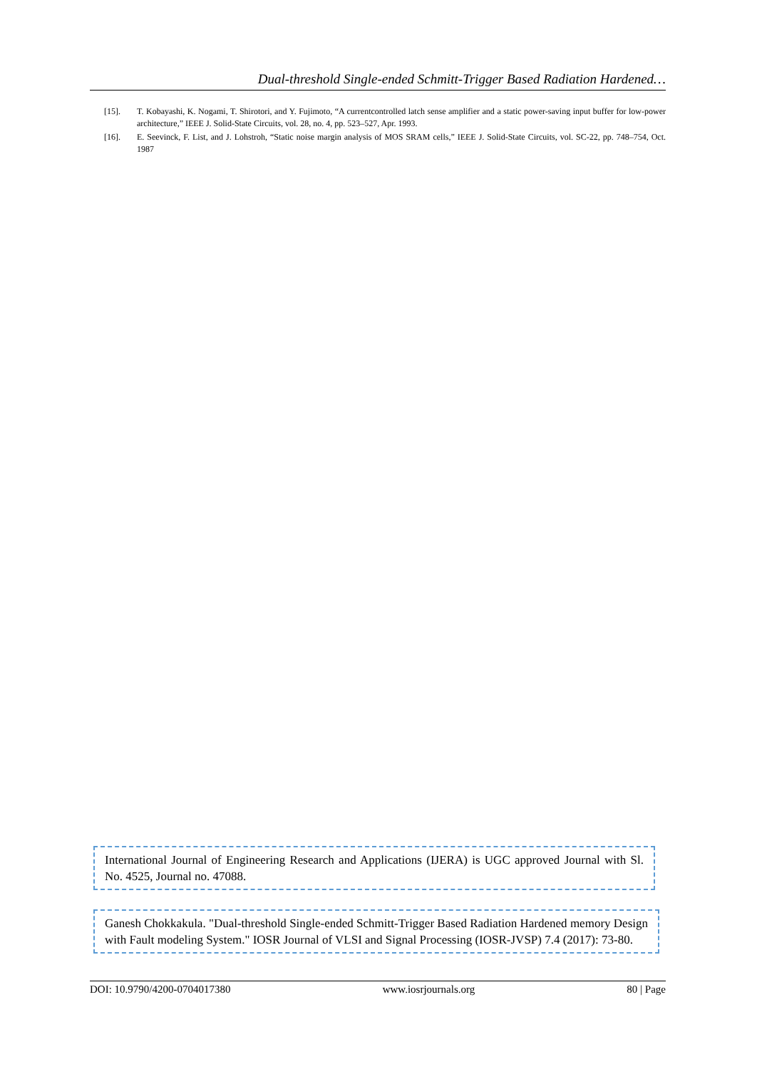Dual-threshold Single-ended Schmitt-Trigger Based Radiation Hardened…
[15]. T. Kobayashi, K. Nogami, T. Shirotori, and Y. Fujimoto, “A currentcontrolled latch sense amplifier and a static power-saving input buffer for low-power architecture,” IEEE J. Solid-State Circuits, vol. 28, no. 4, pp. 523–527, Apr. 1993.
[16]. E. Seevinck, F. List, and J. Lohstroh, “Static noise margin analysis of MOS SRAM cells,” IEEE J. Solid-State Circuits, vol. SC-22, pp. 748–754, Oct. 1987
International Journal of Engineering Research and Applications (IJERA) is UGC approved Journal with Sl. No. 4525, Journal no. 47088.
Ganesh Chokkakula. "Dual-threshold Single-ended Schmitt-Trigger Based Radiation Hardened memory Design with Fault modeling System." IOSR Journal of VLSI and Signal Processing (IOSR-JVSP) 7.4 (2017): 73-80.
DOI: 10.9790/4200-0704017380 www.iosrjournals.org 80 | Page